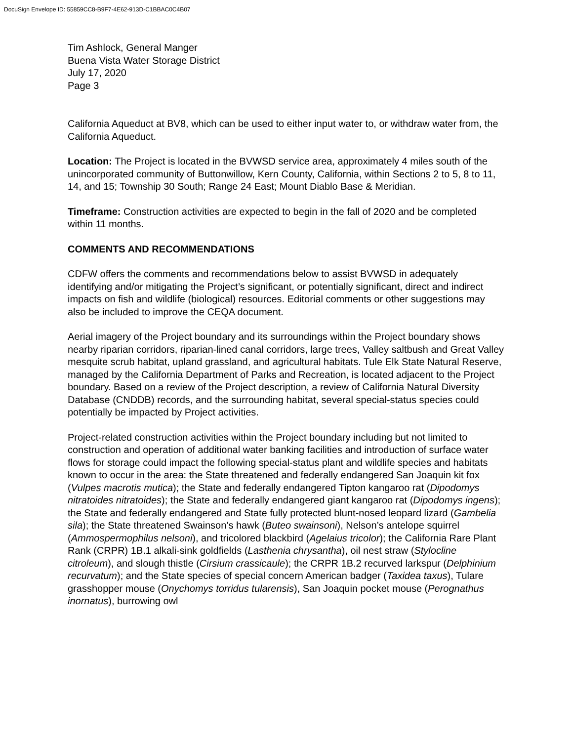DocuSign Envelope ID: 55859CC8-B9F7-4E62-913D-C1BBAC0C4B07
Tim Ashlock, General Manger
Buena Vista Water Storage District
July 17, 2020
Page 3
California Aqueduct at BV8, which can be used to either input water to, or withdraw water from, the California Aqueduct.
Location: The Project is located in the BVWSD service area, approximately 4 miles south of the unincorporated community of Buttonwillow, Kern County, California, within Sections 2 to 5, 8 to 11, 14, and 15; Township 30 South; Range 24 East; Mount Diablo Base & Meridian.
Timeframe: Construction activities are expected to begin in the fall of 2020 and be completed within 11 months.
COMMENTS AND RECOMMENDATIONS
CDFW offers the comments and recommendations below to assist BVWSD in adequately identifying and/or mitigating the Project’s significant, or potentially significant, direct and indirect impacts on fish and wildlife (biological) resources. Editorial comments or other suggestions may also be included to improve the CEQA document.
Aerial imagery of the Project boundary and its surroundings within the Project boundary shows nearby riparian corridors, riparian-lined canal corridors, large trees, Valley saltbush and Great Valley mesquite scrub habitat, upland grassland, and agricultural habitats. Tule Elk State Natural Reserve, managed by the California Department of Parks and Recreation, is located adjacent to the Project boundary. Based on a review of the Project description, a review of California Natural Diversity Database (CNDDB) records, and the surrounding habitat, several special-status species could potentially be impacted by Project activities.
Project-related construction activities within the Project boundary including but not limited to construction and operation of additional water banking facilities and introduction of surface water flows for storage could impact the following special-status plant and wildlife species and habitats known to occur in the area: the State threatened and federally endangered San Joaquin kit fox (Vulpes macrotis mutica); the State and federally endangered Tipton kangaroo rat (Dipodomys nitratoides nitratoides); the State and federally endangered giant kangaroo rat (Dipodomys ingens); the State and federally endangered and State fully protected blunt-nosed leopard lizard (Gambelia sila); the State threatened Swainson’s hawk (Buteo swainsoni), Nelson’s antelope squirrel (Ammospermophilus nelsoni), and tricolored blackbird (Agelaius tricolor); the California Rare Plant Rank (CRPR) 1B.1 alkali-sink goldfields (Lasthenia chrysantha), oil nest straw (Stylocline citroleum), and slough thistle (Cirsium crassicaule); the CRPR 1B.2 recurved larkspur (Delphinium recurvatum); and the State species of special concern American badger (Taxidea taxus), Tulare grasshopper mouse (Onychomys torridus tularensis), San Joaquin pocket mouse (Perognathus inornatus), burrowing owl